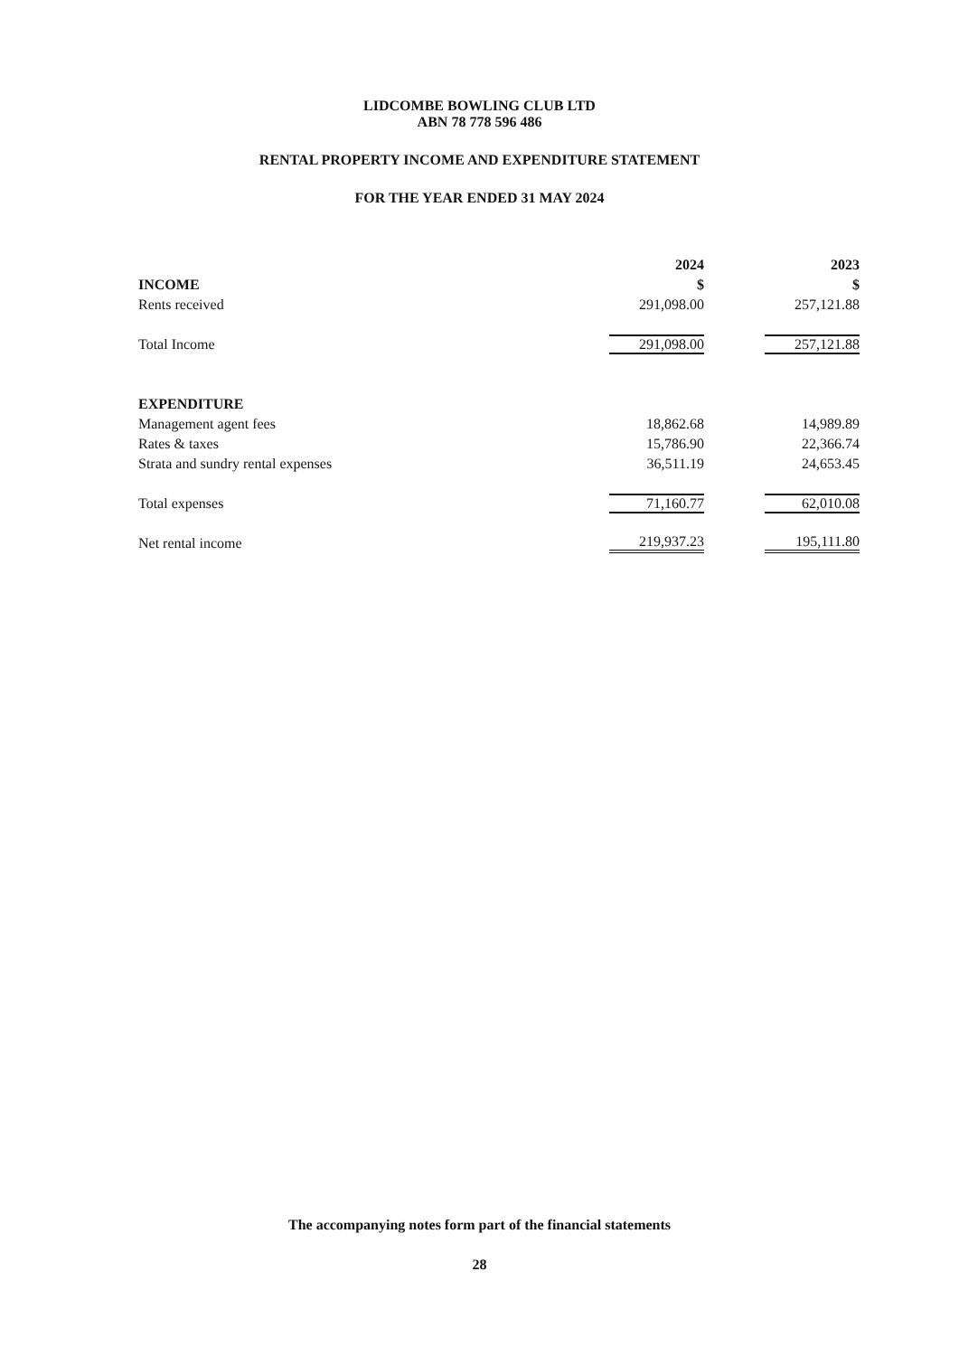LIDCOMBE BOWLING CLUB LTD
ABN 78 778 596 486
RENTAL PROPERTY INCOME AND EXPENDITURE STATEMENT
FOR THE YEAR ENDED 31 MAY 2024
| | 2024 | | 2023 |
| --- | --- | --- | --- |
| INCOME | $ | | $ |
| Rents received | 291,098.00 | | 257,121.88 |
| Total Income | 291,098.00 | | 257,121.88 |
| EXPENDITURE | | | |
| Management agent fees | 18,862.68 | | 14,989.89 |
| Rates & taxes | 15,786.90 | | 22,366.74 |
| Strata and sundry rental expenses | 36,511.19 | | 24,653.45 |
| Total expenses | 71,160.77 | | 62,010.08 |
| Net rental income | 219,937.23 | | 195,111.80 |
The accompanying notes form part of the financial statements
28